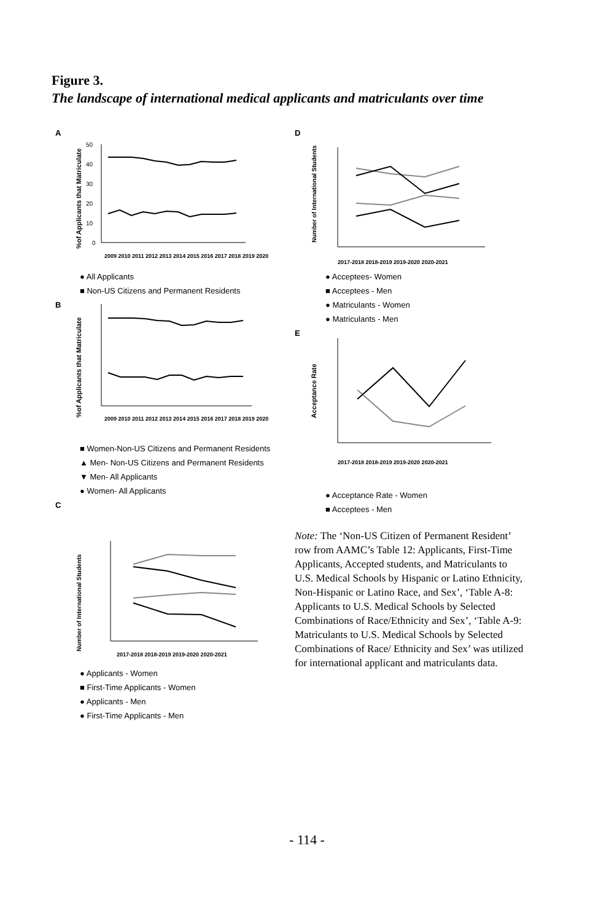Figure 3.
The landscape of international medical applicants and matriculants over time
A
%of Applicants that Matriculate
50
40
30
20
10
0
2009 2010 2011 2012 2013 2014 2015 2016 2017 2018 2019 2020
● All Applicants
■ Non-US Citizens and Permanent Residents
B
%of Applicants that Matriculate
2009 2010 2011 2012 2013 2014 2015 2016 2017 2018 2019 2020
■ Women-Non-US Citizens and Permanent Residents
▲ Men- Non-US Citizens and Permanent Residents
▼ Men- All Applicants
● Women- All Applicants
C
Number of International Students
2017-2018 2018-2019 2019-2020 2020-2021
● Applicants - Women
■ First-Time Applicants - Women
● Applicants - Men
● First-Time Applicants - Men
D
Number of International Students
2017-2018 2018-2019 2019-2020 2020-2021
● Acceptees- Women
■ Acceptees - Men
● Matriculants - Women
● Matriculants - Men
E
Acceptance Rate
2017-2018 2018-2019 2019-2020 2020-2021
● Acceptance Rate - Women
■ Acceptees - Men
Note: The ‘Non-US Citizen of Permanent Resident’ row from AAMC’s Table 12: Applicants, First-Time Applicants, Accepted students, and Matriculants to U.S. Medical Schools by Hispanic or Latino Ethnicity, Non-Hispanic or Latino Race, and Sex’, ‘Table A-8: Applicants to U.S. Medical Schools by Selected Combinations of Race/Ethnicity and Sex’, ‘Table A-9: Matriculants to U.S. Medical Schools by Selected Combinations of Race/ Ethnicity and Sex’ was utilized for international applicant and matriculants data.
- 114 -